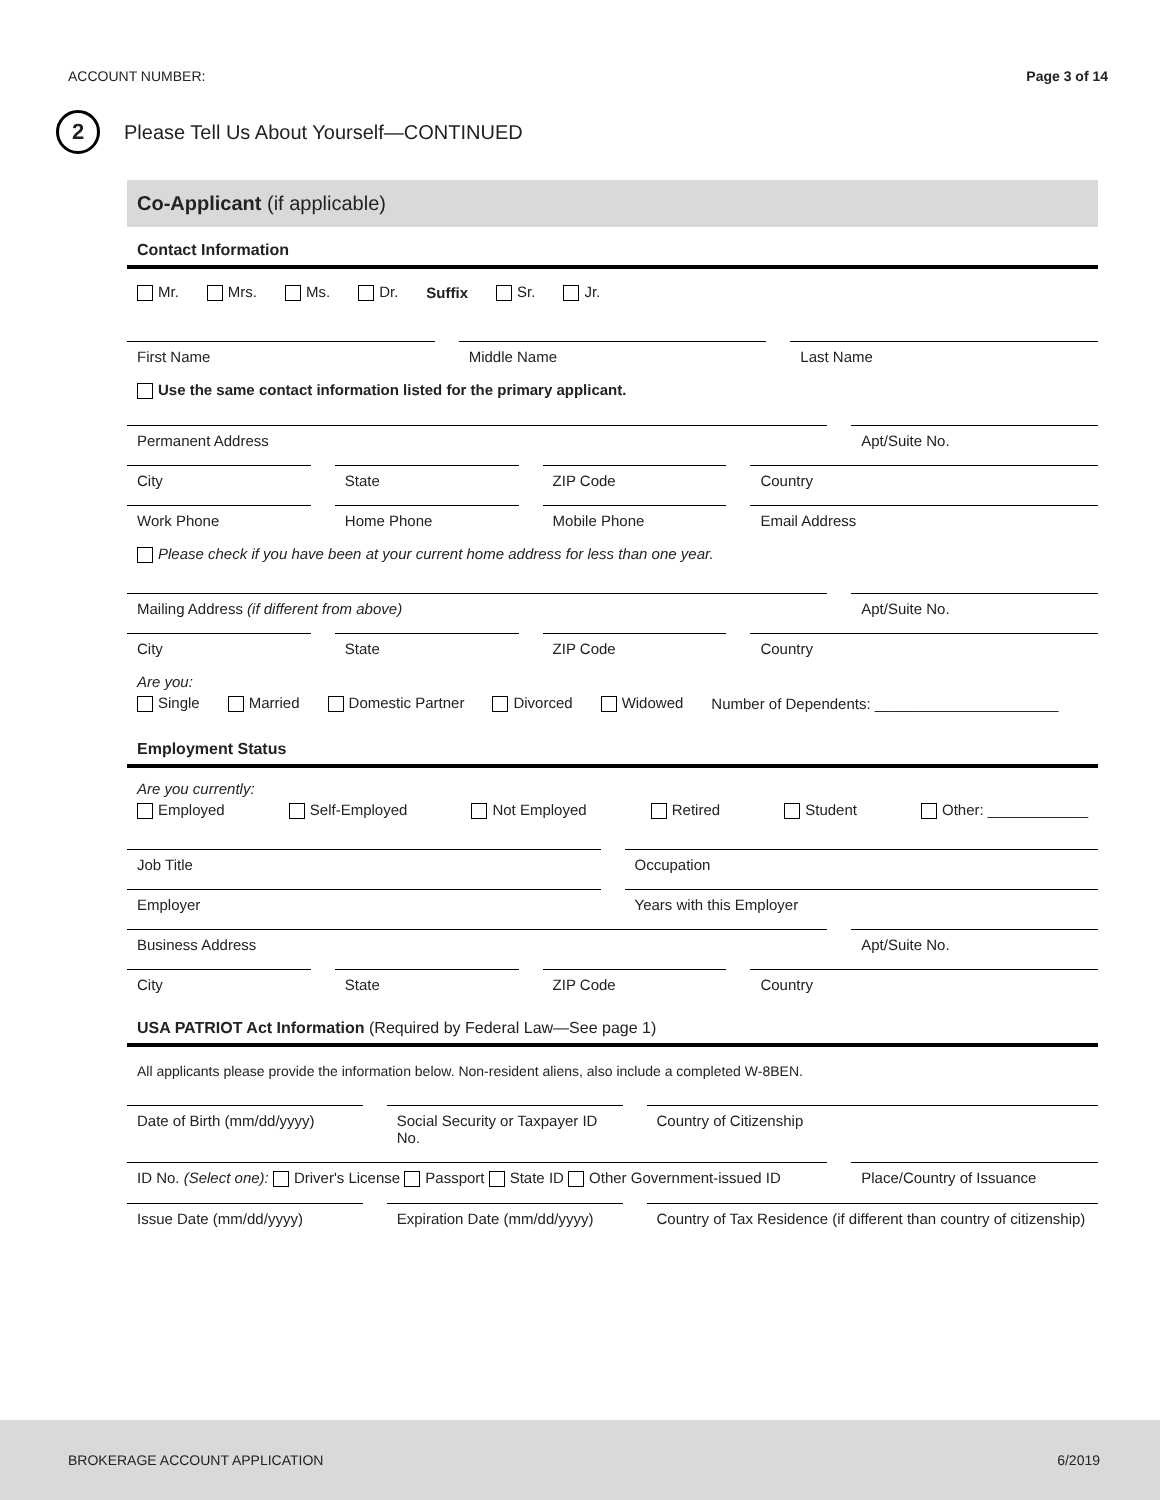ACCOUNT NUMBER: Page 3 of 14
2
Please Tell Us About Yourself—CONTINUED
Co-Applicant (if applicable)
Contact Information
Mr. Mrs. Ms. Dr. Suffix Sr. Jr.
First Name Middle Name Last Name
Use the same contact information listed for the primary applicant.
Permanent Address Apt/Suite No.
City State ZIP Code Country
Work Phone Home Phone Mobile Phone Email Address
Please check if you have been at your current home address for less than one year.
Mailing Address (if different from above)
Apt/Suite No.
City State ZIP Code Country
Are you:
Single Married Domestic Partner Divorced Widowed Number of Dependents: ______________________
Employment Status
Are you currently:
Employed Self-Employed Not Employed Retired Student Other: ____________
Job Title Occupation
Employer Years with this Employer
Business Address Apt/Suite No.
City State ZIP Code Country
USA PATRIOT Act Information (Required by Federal Law—See page 1)
All applicants please provide the information below. Non-resident aliens, also include a completed W-8BEN.
Date of Birth (mm/dd/yyyy) Social Security or Taxpayer ID No.
Country of Citizenship
ID No. (Select one): Driver's License Passport State ID Other Government-issued ID
Place/Country of Issuance
Issue Date (mm/dd/yyyy) Expiration Date (mm/dd/yyyy) Country of Tax Residence (if different than country of citizenship)
BROKERAGE ACCOUNT APPLICATION 6/2019